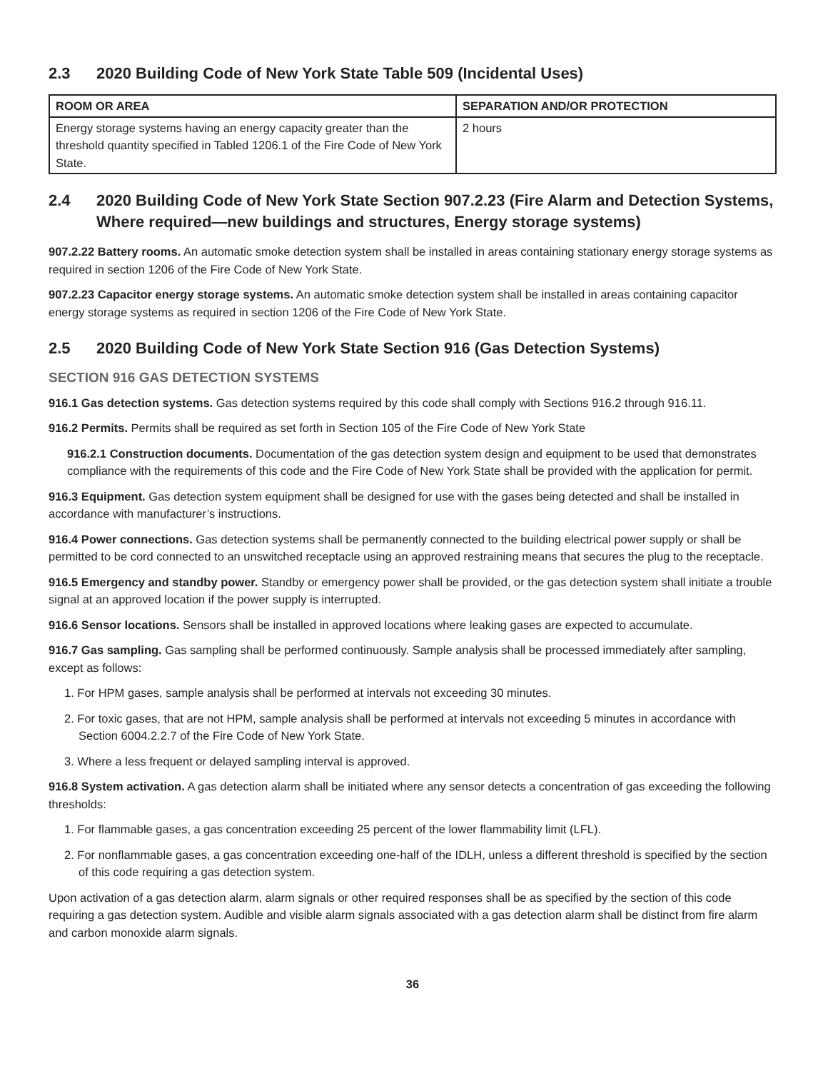2.3 2020 Building Code of New York State Table 509 (Incidental Uses)
| ROOM OR AREA | SEPARATION AND/OR PROTECTION |
| --- | --- |
| Energy storage systems having an energy capacity greater than the threshold quantity specified in Tabled 1206.1 of the Fire Code of New York State. | 2 hours |
2.4 2020 Building Code of New York State Section 907.2.23 (Fire Alarm and Detection Systems, Where required—new buildings and structures, Energy storage systems)
907.2.22 Battery rooms. An automatic smoke detection system shall be installed in areas containing stationary energy storage systems as required in section 1206 of the Fire Code of New York State.
907.2.23 Capacitor energy storage systems. An automatic smoke detection system shall be installed in areas containing capacitor energy storage systems as required in section 1206 of the Fire Code of New York State.
2.5 2020 Building Code of New York State Section 916 (Gas Detection Systems)
SECTION 916 GAS DETECTION SYSTEMS
916.1 Gas detection systems. Gas detection systems required by this code shall comply with Sections 916.2 through 916.11.
916.2 Permits. Permits shall be required as set forth in Section 105 of the Fire Code of New York State
916.2.1 Construction documents. Documentation of the gas detection system design and equipment to be used that demonstrates compliance with the requirements of this code and the Fire Code of New York State shall be provided with the application for permit.
916.3 Equipment. Gas detection system equipment shall be designed for use with the gases being detected and shall be installed in accordance with manufacturer’s instructions.
916.4 Power connections. Gas detection systems shall be permanently connected to the building electrical power supply or shall be permitted to be cord connected to an unswitched receptacle using an approved restraining means that secures the plug to the receptacle.
916.5 Emergency and standby power. Standby or emergency power shall be provided, or the gas detection system shall initiate a trouble signal at an approved location if the power supply is interrupted.
916.6 Sensor locations. Sensors shall be installed in approved locations where leaking gases are expected to accumulate.
916.7 Gas sampling. Gas sampling shall be performed continuously. Sample analysis shall be processed immediately after sampling, except as follows:
1. For HPM gases, sample analysis shall be performed at intervals not exceeding 30 minutes.
2. For toxic gases, that are not HPM, sample analysis shall be performed at intervals not exceeding 5 minutes in accordance with Section 6004.2.2.7 of the Fire Code of New York State.
3. Where a less frequent or delayed sampling interval is approved.
916.8 System activation. A gas detection alarm shall be initiated where any sensor detects a concentration of gas exceeding the following thresholds:
1. For flammable gases, a gas concentration exceeding 25 percent of the lower flammability limit (LFL).
2. For nonflammable gases, a gas concentration exceeding one-half of the IDLH, unless a different threshold is specified by the section of this code requiring a gas detection system.
Upon activation of a gas detection alarm, alarm signals or other required responses shall be as specified by the section of this code requiring a gas detection system. Audible and visible alarm signals associated with a gas detection alarm shall be distinct from fire alarm and carbon monoxide alarm signals.
36